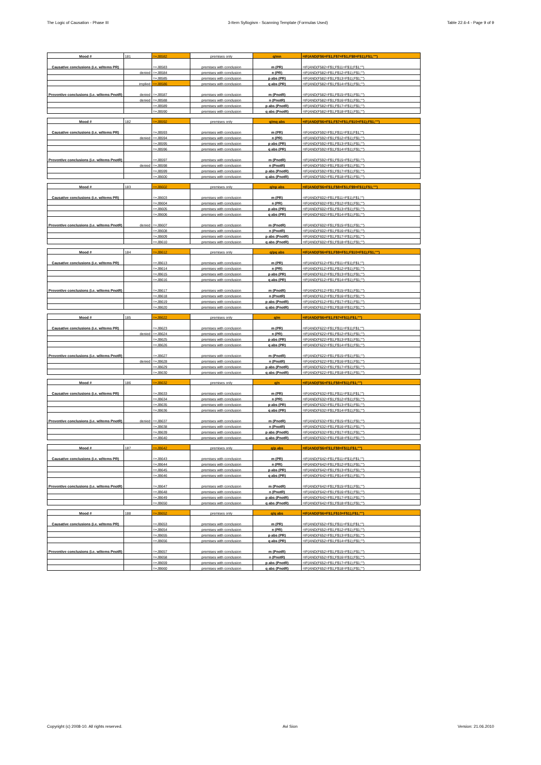The Logic of Causation - Phase III 3-Item Syllogism - Scanning Template (Formulas Used) Table 22.6-4 - Page 9 of 9
| Mood # | 181 | =+JB582 | premises only | q/mn | =IF(AND(F$6=F$1;F$7=F$1;F$8=F$1);F$1;"") |
| Causative conclusions (i.e. w/items PR) | | =+JB583 | premises with conclusion | m (PR) | =IF(AND(F582=F$1;F$11=F$1);F$1;"") |
| | denied | =+JB584 | premises with conclusion | n (PR) | =IF(AND(F582=F$1;F$12=F$1);F$1;"") |
| | | =+JB585 | premises with conclusion | p abs (PR) | =IF(AND(F582=F$1;F$13=F$1);F$1;"") |
| | implied | =+JB586 | premises with conclusion | q abs (PR) | =IF(AND(F582=F$1;F$14=F$1);F$1;"") |
| Preventive conclusions (i.e. w/items PnotR) | denied | =+JB587 | premises with conclusion | m (PnotR) | =IF(AND(F582=F$1;F$15=F$1);F$1;"") |
| | denied | =+JB588 | premises with conclusion | n (PnotR) | =IF(AND(F582=F$1;F$16=F$1);F$1;"") |
| | | =+JB589 | premises with conclusion | p abs (PnotR) | =IF(AND(F582=F$1;F$17=F$1);F$1;"") |
| | | =+JB590 | premises with conclusion | q abs (PnotR) | =IF(AND(F582=F$1;F$18=F$1);F$1;"") |
| Mood # | 182 | =+JB592 | premises only | q/mq abs | =IF(AND(F$6=F$1;F$7=F$1;F$10=F$1);F$1;"") |
| Causative conclusions (i.e. w/items PR) | | =+JB593 | premises with conclusion | m (PR) | =IF(AND(F592=F$1;F$11=F$1);F$1;"") |
| | denied | =+JB594 | premises with conclusion | n (PR) | =IF(AND(F592=F$1;F$12=F$1);F$1;"") |
| | | =+JB595 | premises with conclusion | p abs (PR) | =IF(AND(F592=F$1;F$13=F$1);F$1;"") |
| | | =+JB596 | premises with conclusion | q abs (PR) | =IF(AND(F592=F$1;F$14=F$1);F$1;"") |
| Preventive conclusions (i.e. w/items PnotR) | | =+JB597 | premises with conclusion | m (PnotR) | =IF(AND(F592=F$1;F$15=F$1);F$1;"") |
| | denied | =+JB598 | premises with conclusion | n (PnotR) | =IF(AND(F592=F$1;F$16=F$1);F$1;"") |
| | | =+JB599 | premises with conclusion | p abs (PnotR) | =IF(AND(F592=F$1;F$17=F$1);F$1;"") |
| | | =+JB600 | premises with conclusion | q abs (PnotR) | =IF(AND(F592=F$1;F$18=F$1);F$1;"") |
| Mood # | 183 | =+JB602 | premises only | q/np abs | =IF(AND(F$6=F$1;F$8=F$1;F$9=F$1);F$1;"") |
| Causative conclusions (i.e. w/items PR) | | =+JB603 | premises with conclusion | m (PR) | =IF(AND(F602=F$1;F$11=F$1);F$1;"") |
| | | =+JB604 | premises with conclusion | n (PR) | =IF(AND(F602=F$1;F$12=F$1);F$1;"") |
| | | =+JB605 | premises with conclusion | p abs (PR) | =IF(AND(F602=F$1;F$13=F$1);F$1;"") |
| | | =+JB606 | premises with conclusion | q abs (PR) | =IF(AND(F602=F$1;F$14=F$1);F$1;"") |
| Preventive conclusions (i.e. w/items PnotR) | denied | =+JB607 | premises with conclusion | m (PnotR) | =IF(AND(F602=F$1;F$15=F$1);F$1;"") |
| | | =+JB608 | premises with conclusion | n (PnotR) | =IF(AND(F602=F$1;F$16=F$1);F$1;"") |
| | | =+JB609 | premises with conclusion | p abs (PnotR) | =IF(AND(F602=F$1;F$17=F$1);F$1;"") |
| | | =+JB610 | premises with conclusion | q abs (PnotR) | =IF(AND(F602=F$1;F$18=F$1);F$1;"") |
| Mood # | 184 | =+JB612 | premises only | q/pq abs | =IF(AND(F$6=F$1;F$9=F$1;F$10=F$1);F$1;"") |
| Causative conclusions (i.e. w/items PR) | | =+JB613 | premises with conclusion | m (PR) | =IF(AND(F612=F$1;F$11=F$1);F$1;"") |
| | | =+JB614 | premises with conclusion | n (PR) | =IF(AND(F612=F$1;F$12=F$1);F$1;"") |
| | | =+JB615 | premises with conclusion | p abs (PR) | =IF(AND(F612=F$1;F$13=F$1);F$1;"") |
| | | =+JB616 | premises with conclusion | q abs (PR) | =IF(AND(F612=F$1;F$14=F$1);F$1;"") |
| Preventive conclusions (i.e. w/items PnotR) | | =+JB617 | premises with conclusion | m (PnotR) | =IF(AND(F612=F$1;F$15=F$1);F$1;"") |
| | | =+JB618 | premises with conclusion | n (PnotR) | =IF(AND(F612=F$1;F$16=F$1);F$1;"") |
| | | =+JB619 | premises with conclusion | p abs (PnotR) | =IF(AND(F612=F$1;F$17=F$1);F$1;"") |
| | | =+JB620 | premises with conclusion | q abs (PnotR) | =IF(AND(F612=F$1;F$18=F$1);F$1;"") |
| Mood # | 185 | =+JB622 | premises only | q/m | =IF(AND(F$6=F$1;F$7=F$1);F$1;"") |
| Causative conclusions (i.e. w/items PR) | | =+JB623 | premises with conclusion | m (PR) | =IF(AND(F622=F$1;F$11=F$1);F$1;"") |
| | denied | =+JB624 | premises with conclusion | n (PR) | =IF(AND(F622=F$1;F$12=F$1);F$1;"") |
| | | =+JB625 | premises with conclusion | p abs (PR) | =IF(AND(F622=F$1;F$13=F$1);F$1;"") |
| | | =+JB626 | premises with conclusion | q abs (PR) | =IF(AND(F622=F$1;F$14=F$1);F$1;"") |
| Preventive conclusions (i.e. w/items PnotR) | | =+JB627 | premises with conclusion | m (PnotR) | =IF(AND(F622=F$1;F$15=F$1);F$1;"") |
| | denied | =+JB628 | premises with conclusion | n (PnotR) | =IF(AND(F622=F$1;F$16=F$1);F$1;"") |
| | | =+JB629 | premises with conclusion | p abs (PnotR) | =IF(AND(F622=F$1;F$17=F$1);F$1;"") |
| | | =+JB630 | premises with conclusion | q abs (PnotR) | =IF(AND(F622=F$1;F$18=F$1);F$1;"") |
| Mood # | 186 | =+JB632 | premises only | q/n | =IF(AND(F$6=F$1;F$8=F$1);F$1;"") |
| Causative conclusions (i.e. w/items PR) | | =+JB633 | premises with conclusion | m (PR) | =IF(AND(F632=F$1;F$11=F$1);F$1;"") |
| | | =+JB634 | premises with conclusion | n (PR) | =IF(AND(F632=F$1;F$12=F$1);F$1;"") |
| | | =+JB635 | premises with conclusion | p abs (PR) | =IF(AND(F632=F$1;F$13=F$1);F$1;"") |
| | | =+JB636 | premises with conclusion | q abs (PR) | =IF(AND(F632=F$1;F$14=F$1);F$1;"") |
| Preventive conclusions (i.e. w/items PnotR) | denied | =+JB637 | premises with conclusion | m (PnotR) | =IF(AND(F632=F$1;F$15=F$1);F$1;"") |
| | | =+JB638 | premises with conclusion | n (PnotR) | =IF(AND(F632=F$1;F$16=F$1);F$1;"") |
| | | =+JB639 | premises with conclusion | p abs (PnotR) | =IF(AND(F632=F$1;F$17=F$1);F$1;"") |
| | | =+JB640 | premises with conclusion | q abs (PnotR) | =IF(AND(F632=F$1;F$18=F$1);F$1;"") |
| Mood # | 187 | =+JB642 | premises only | q/p abs | =IF(AND(F$6=F$1;F$9=F$1);F$1;"") |
| Causative conclusions (i.e. w/items PR) | | =+JB643 | premises with conclusion | m (PR) | =IF(AND(F642=F$1;F$11=F$1);F$1;"") |
| | | =+JB644 | premises with conclusion | n (PR) | =IF(AND(F642=F$1;F$12=F$1);F$1;"") |
| | | =+JB645 | premises with conclusion | p abs (PR) | =IF(AND(F642=F$1;F$13=F$1);F$1;"") |
| | | =+JB646 | premises with conclusion | q abs (PR) | =IF(AND(F642=F$1;F$14=F$1);F$1;"") |
| Preventive conclusions (i.e. w/items PnotR) | | =+JB647 | premises with conclusion | m (PnotR) | =IF(AND(F642=F$1;F$15=F$1);F$1;"") |
| | | =+JB648 | premises with conclusion | n (PnotR) | =IF(AND(F642=F$1;F$16=F$1);F$1;"") |
| | | =+JB649 | premises with conclusion | p abs (PnotR) | =IF(AND(F642=F$1;F$17=F$1);F$1;"") |
| | | =+JB650 | premises with conclusion | q abs (PnotR) | =IF(AND(F642=F$1;F$18=F$1);F$1;"") |
| Mood # | 188 | =+JB652 | premises only | q/q abs | =IF(AND(F$6=F$1;F$10=F$1);F$1;"") |
| Causative conclusions (i.e. w/items PR) | | =+JB653 | premises with conclusion | m (PR) | =IF(AND(F652=F$1;F$11=F$1);F$1;"") |
| | | =+JB654 | premises with conclusion | n (PR) | =IF(AND(F652=F$1;F$12=F$1);F$1;"") |
| | | =+JB655 | premises with conclusion | p abs (PR) | =IF(AND(F652=F$1;F$13=F$1);F$1;"") |
| | | =+JB656 | premises with conclusion | q abs (PR) | =IF(AND(F652=F$1;F$14=F$1);F$1;"") |
| Preventive conclusions (i.e. w/items PnotR) | | =+JB657 | premises with conclusion | m (PnotR) | =IF(AND(F652=F$1;F$15=F$1);F$1;"") |
| | | =+JB658 | premises with conclusion | n (PnotR) | =IF(AND(F652=F$1;F$16=F$1);F$1;"") |
| | | =+JB659 | premises with conclusion | p abs (PnotR) | =IF(AND(F652=F$1;F$17=F$1);F$1;"") |
| | | =+JB660 | premises with conclusion | q abs (PnotR) | =IF(AND(F652=F$1;F$18=F$1);F$1;"") |
Copyright (c) 2008-10. All rights reserved. Avi Sion Version: 21.06.2010